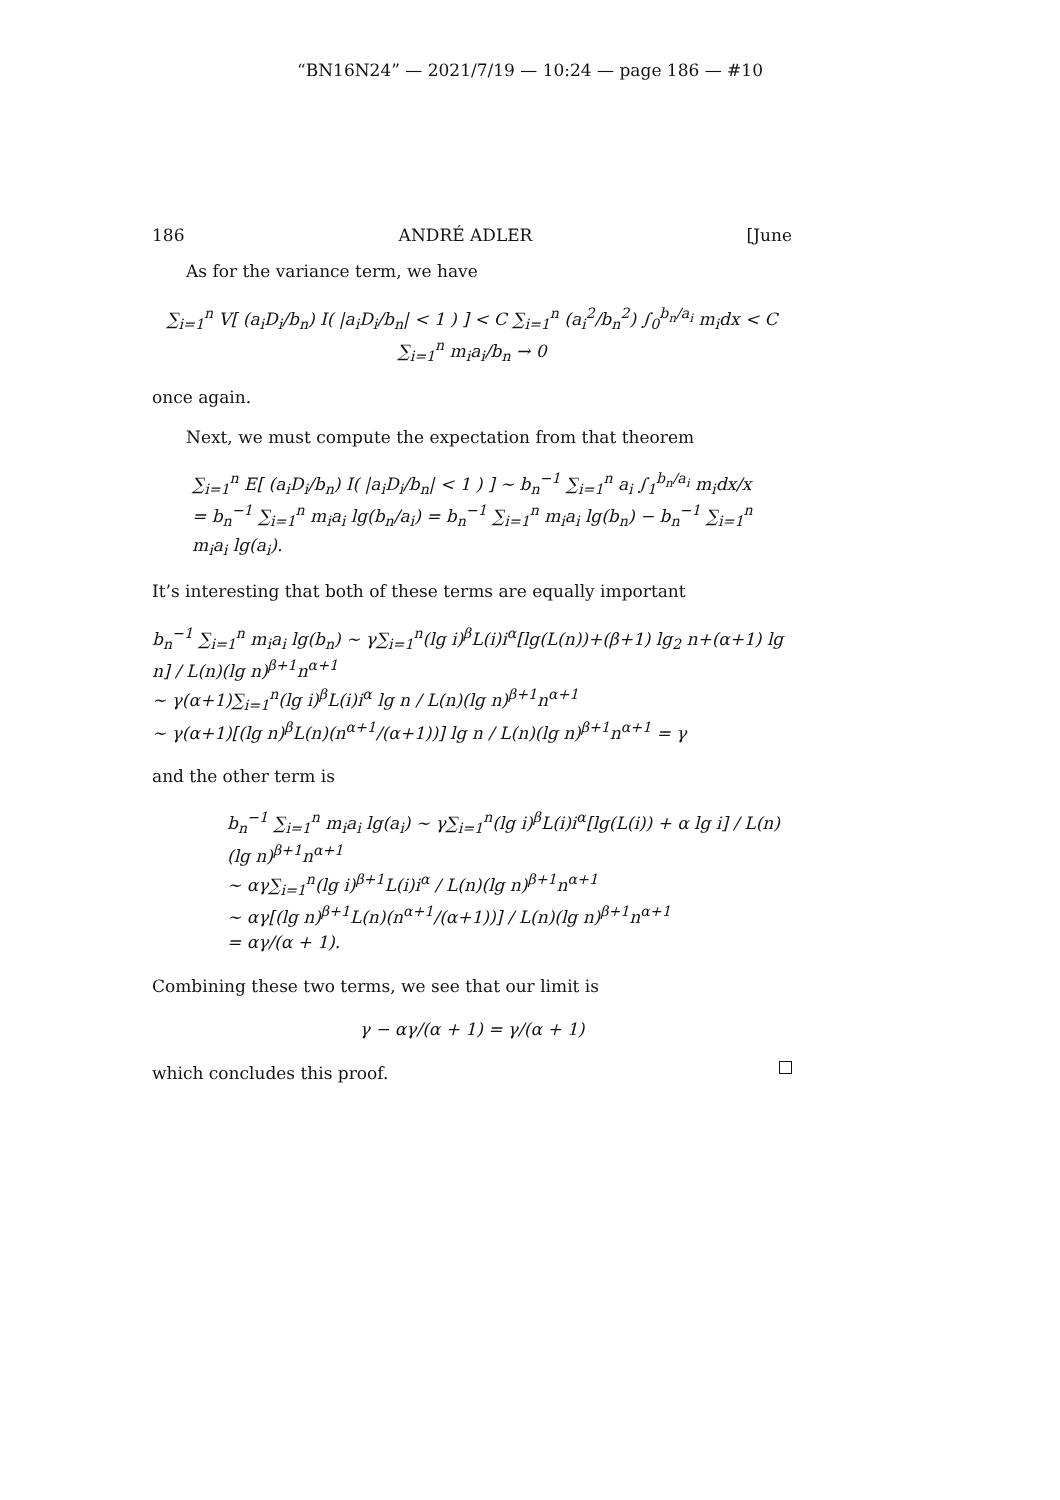“BN16N24” — 2021/7/19 — 10:24 — page 186 — #10
186 ANDRÉ ADLER [June
As for the variance term, we have
∑<sub>i=1</sub><sup>n</sup> V[ (a<sub>i</sub>D<sub>i</sub>/b<sub>n</sub>) I( |a<sub>i</sub>D<sub>i</sub>/b<sub>n</sub>| < 1 ) ] < C ∑<sub>i=1</sub><sup>n</sup> (a<sub>i</sub><sup>2</sup>/b<sub>n</sub><sup>2</sup>) ∫<sub>0</sub><sup>b<sub>n</sub>/a<sub>i</sub></sup> m<sub>i</sub>dx < C ∑<sub>i=1</sub><sup>n</sup> m<sub>i</sub>a<sub>i</sub>/b<sub>n</sub> → 0
once again.
Next, we must compute the expectation from that theorem
∑<sub>i=1</sub><sup>n</sup> E[ (a<sub>i</sub>D<sub>i</sub>/b<sub>n</sub>) I( |a<sub>i</sub>D<sub>i</sub>/b<sub>n</sub>| < 1 ) ] ∼ b<sub>n</sub><sup>−1</sup> ∑<sub>i=1</sub><sup>n</sup> a<sub>i</sub> ∫<sub>1</sub><sup>b<sub>n</sub>/a<sub>i</sub></sup> m<sub>i</sub>dx/x
= b<sub>n</sub><sup>−1</sup> ∑<sub>i=1</sub><sup>n</sup> m<sub>i</sub>a<sub>i</sub> lg(b<sub>n</sub>/a<sub>i</sub>) = b<sub>n</sub><sup>−1</sup> ∑<sub>i=1</sub><sup>n</sup> m<sub>i</sub>a<sub>i</sub> lg(b<sub>n</sub>) − b<sub>n</sub><sup>−1</sup> ∑<sub>i=1</sub><sup>n</sup> m<sub>i</sub>a<sub>i</sub> lg(a<sub>i</sub>).
It’s interesting that both of these terms are equally important
b<sub>n</sub><sup>−1</sup> ∑<sub>i=1</sub><sup>n</sup> m<sub>i</sub>a<sub>i</sub> lg(b<sub>n</sub>) ∼ γ∑<sub>i=1</sub><sup>n</sup>(lg i)<sup>β</sup>L(i)i<sup>α</sup>[lg(L(n))+(β+1) lg<sub>2</sub> n+(α+1) lg n] / L(n)(lg n)<sup>β+1</sup>n<sup>α+1</sup>
∼ γ(α+1)∑<sub>i=1</sub><sup>n</sup>(lg i)<sup>β</sup>L(i)i<sup>α</sup> lg n / L(n)(lg n)<sup>β+1</sup>n<sup>α+1</sup>
∼ γ(α+1)[(lg n)<sup>β</sup>L(n)(n<sup>α+1</sup>/(α+1))] lg n / L(n)(lg n)<sup>β+1</sup>n<sup>α+1</sup> = γ
and the other term is
b<sub>n</sub><sup>−1</sup> ∑<sub>i=1</sub><sup>n</sup> m<sub>i</sub>a<sub>i</sub> lg(a<sub>i</sub>) ∼ γ∑<sub>i=1</sub><sup>n</sup>(lg i)<sup>β</sup>L(i)i<sup>α</sup>[lg(L(i)) + α lg i] / L(n)(lg n)<sup>β+1</sup>n<sup>α+1</sup>
∼ αγ∑<sub>i=1</sub><sup>n</sup>(lg i)<sup>β+1</sup>L(i)i<sup>α</sup> / L(n)(lg n)<sup>β+1</sup>n<sup>α+1</sup>
∼ αγ[(lg n)<sup>β+1</sup>L(n)(n<sup>α+1</sup>/(α+1))] / L(n)(lg n)<sup>β+1</sup>n<sup>α+1</sup>
= αγ/(α + 1).
Combining these two terms, we see that our limit is
γ − αγ/(α + 1) = γ/(α + 1)
which concludes this proof.